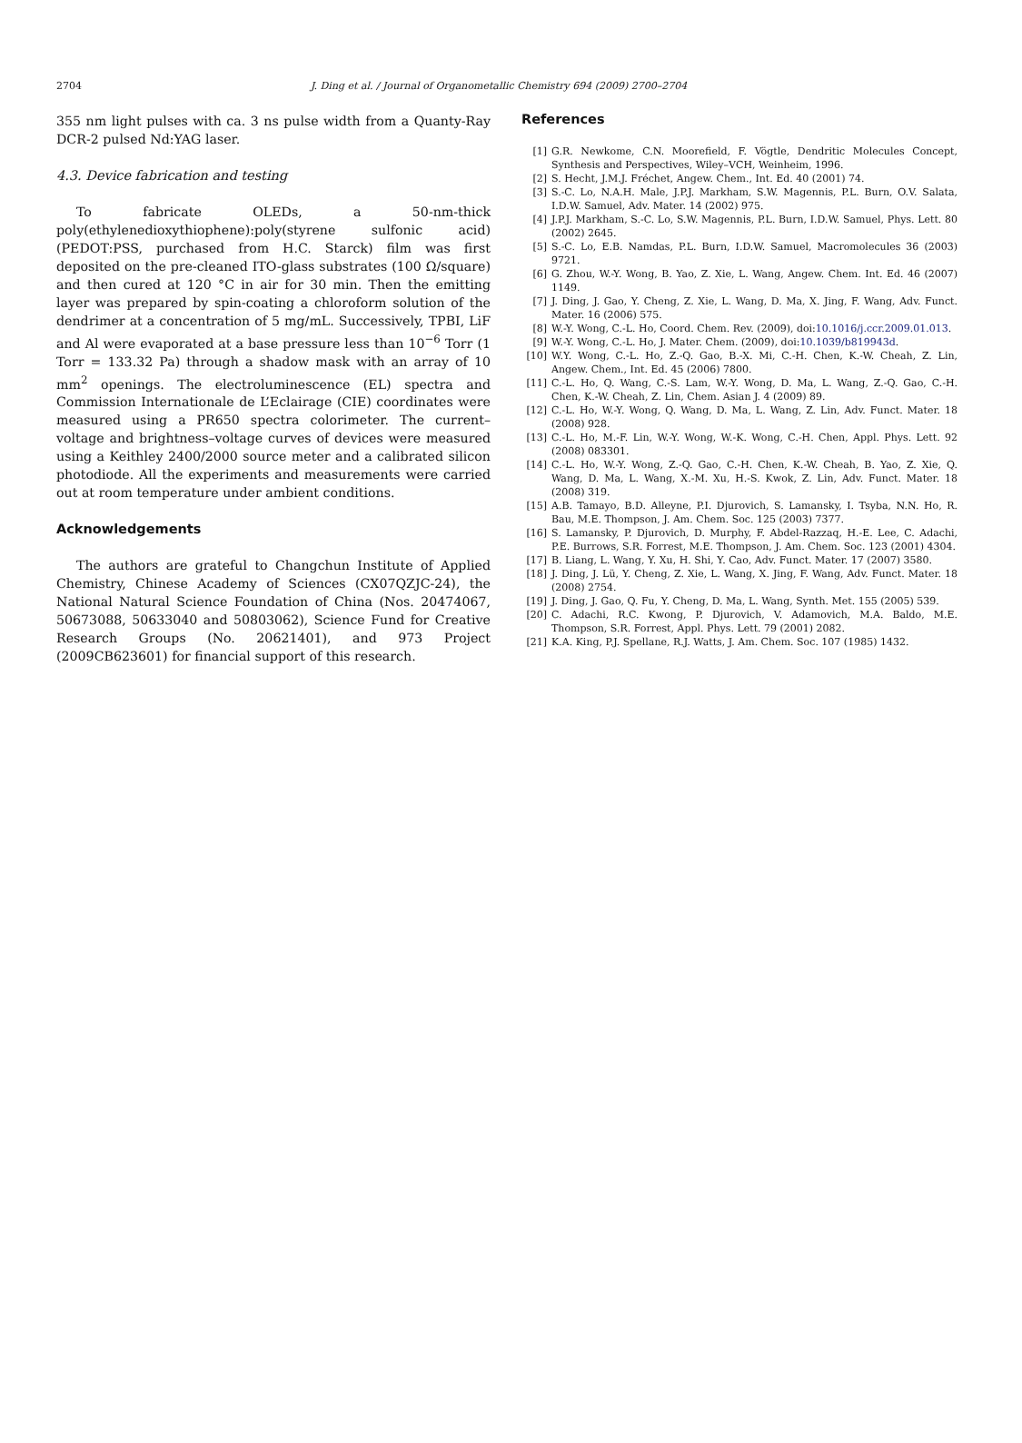2704 J. Ding et al. / Journal of Organometallic Chemistry 694 (2009) 2700–2704
355 nm light pulses with ca. 3 ns pulse width from a Quanty-Ray DCR-2 pulsed Nd:YAG laser.
4.3. Device fabrication and testing
To fabricate OLEDs, a 50-nm-thick poly(ethylenedioxythiophene):poly(styrene sulfonic acid) (PEDOT:PSS, purchased from H.C. Starck) film was first deposited on the pre-cleaned ITO-glass substrates (100 Ω/square) and then cured at 120 °C in air for 30 min. Then the emitting layer was prepared by spin-coating a chloroform solution of the dendrimer at a concentration of 5 mg/mL. Successively, TPBI, LiF and Al were evaporated at a base pressure less than 10<sup>−6</sup> Torr (1 Torr = 133.32 Pa) through a shadow mask with an array of 10 mm<sup>2</sup> openings. The electroluminescence (EL) spectra and Commission Internationale de L’Eclairage (CIE) coordinates were measured using a PR650 spectra colorimeter. The current–voltage and brightness–voltage curves of devices were measured using a Keithley 2400/2000 source meter and a calibrated silicon photodiode. All the experiments and measurements were carried out at room temperature under ambient conditions.
Acknowledgements
The authors are grateful to Changchun Institute of Applied Chemistry, Chinese Academy of Sciences (CX07QZJC-24), the National Natural Science Foundation of China (Nos. 20474067, 50673088, 50633040 and 50803062), Science Fund for Creative Research Groups (No. 20621401), and 973 Project (2009CB623601) for financial support of this research.
References
[1] G.R. Newkome, C.N. Moorefield, F. Vögtle, Dendritic Molecules Concept, Synthesis and Perspectives, Wiley–VCH, Weinheim, 1996.
[2] S. Hecht, J.M.J. Fréchet, Angew. Chem., Int. Ed. 40 (2001) 74.
[3] S.-C. Lo, N.A.H. Male, J.P.J. Markham, S.W. Magennis, P.L. Burn, O.V. Salata, I.D.W. Samuel, Adv. Mater. 14 (2002) 975.
[4] J.P.J. Markham, S.-C. Lo, S.W. Magennis, P.L. Burn, I.D.W. Samuel, Phys. Lett. 80 (2002) 2645.
[5] S.-C. Lo, E.B. Namdas, P.L. Burn, I.D.W. Samuel, Macromolecules 36 (2003) 9721.
[6] G. Zhou, W.-Y. Wong, B. Yao, Z. Xie, L. Wang, Angew. Chem. Int. Ed. 46 (2007) 1149.
[7] J. Ding, J. Gao, Y. Cheng, Z. Xie, L. Wang, D. Ma, X. Jing, F. Wang, Adv. Funct. Mater. 16 (2006) 575.
[8] W.-Y. Wong, C.-L. Ho, Coord. Chem. Rev. (2009), doi:10.1016/j.ccr.2009.01.013.
[9] W.-Y. Wong, C.-L. Ho, J. Mater. Chem. (2009), doi:10.1039/b819943d.
[10] W.Y. Wong, C.-L. Ho, Z.-Q. Gao, B.-X. Mi, C.-H. Chen, K.-W. Cheah, Z. Lin, Angew. Chem., Int. Ed. 45 (2006) 7800.
[11] C.-L. Ho, Q. Wang, C.-S. Lam, W.-Y. Wong, D. Ma, L. Wang, Z.-Q. Gao, C.-H. Chen, K.-W. Cheah, Z. Lin, Chem. Asian J. 4 (2009) 89.
[12] C.-L. Ho, W.-Y. Wong, Q. Wang, D. Ma, L. Wang, Z. Lin, Adv. Funct. Mater. 18 (2008) 928.
[13] C.-L. Ho, M.-F. Lin, W.-Y. Wong, W.-K. Wong, C.-H. Chen, Appl. Phys. Lett. 92 (2008) 083301.
[14] C.-L. Ho, W.-Y. Wong, Z.-Q. Gao, C.-H. Chen, K.-W. Cheah, B. Yao, Z. Xie, Q. Wang, D. Ma, L. Wang, X.-M. Xu, H.-S. Kwok, Z. Lin, Adv. Funct. Mater. 18 (2008) 319.
[15] A.B. Tamayo, B.D. Alleyne, P.I. Djurovich, S. Lamansky, I. Tsyba, N.N. Ho, R. Bau, M.E. Thompson, J. Am. Chem. Soc. 125 (2003) 7377.
[16] S. Lamansky, P. Djurovich, D. Murphy, F. Abdel-Razzaq, H.-E. Lee, C. Adachi, P.E. Burrows, S.R. Forrest, M.E. Thompson, J. Am. Chem. Soc. 123 (2001) 4304.
[17] B. Liang, L. Wang, Y. Xu, H. Shi, Y. Cao, Adv. Funct. Mater. 17 (2007) 3580.
[18] J. Ding, J. Lü, Y. Cheng, Z. Xie, L. Wang, X. Jing, F. Wang, Adv. Funct. Mater. 18 (2008) 2754.
[19] J. Ding, J. Gao, Q. Fu, Y. Cheng, D. Ma, L. Wang, Synth. Met. 155 (2005) 539.
[20] C. Adachi, R.C. Kwong, P. Djurovich, V. Adamovich, M.A. Baldo, M.E. Thompson, S.R. Forrest, Appl. Phys. Lett. 79 (2001) 2082.
[21] K.A. King, P.J. Spellane, R.J. Watts, J. Am. Chem. Soc. 107 (1985) 1432.